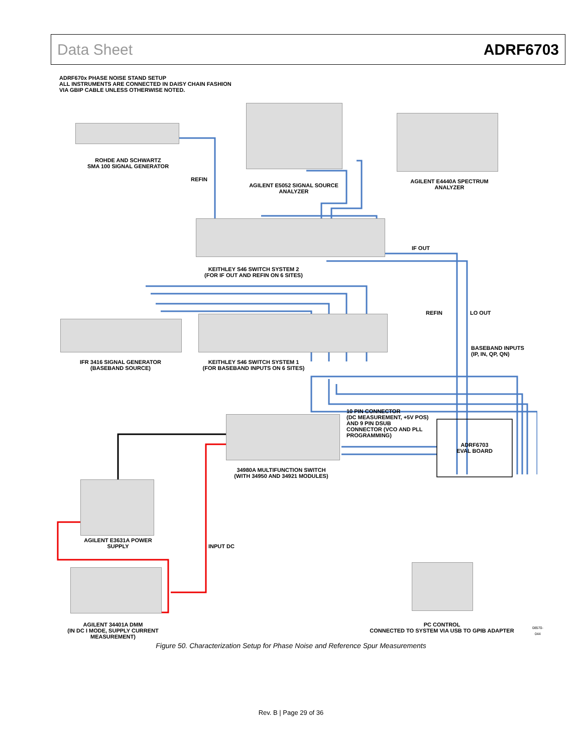Data Sheet ADRF6703
ADRF670x PHASE NOISE STAND SETUP
ALL INSTRUMENTS ARE CONNECTED IN DAISY CHAIN FASHION
VIA GBIP CABLE UNLESS OTHERWISE NOTED.
ROHDE AND SCHWARTZ
SMA 100 SIGNAL GENERATOR
REFIN
AGILENT E5052 SIGNAL SOURCE
ANALYZER
AGILENT E4440A SPECTRUM
ANALYZER
IF OUT
KEITHLEY S46 SWITCH SYSTEM 2
(FOR IF OUT AND REFIN ON 6 SITES)
REFIN LO OUT
BASEBAND INPUTS
(IP, IN, QP, QN)
IFR 3416 SIGNAL GENERATOR
(BASEBAND SOURCE)
KEITHLEY S46 SWITCH SYSTEM 1
(FOR BASEBAND INPUTS ON 6 SITES)
10 PIN CONNECTOR
(DC MEASUREMENT, +5V POS)
AND 9 PIN DSUB
CONNECTOR (VCO AND PLL
PROGRAMMING)
ADRF6703
EVAL BOARD
34980A MULTIFUNCTION SWITCH
(WITH 34950 AND 34921 MODULES)
AGILENT E3631A POWER
SUPPLY
INPUT DC
AGILENT 34401A DMM
(IN DC I MODE, SUPPLY CURRENT
MEASUREMENT)
PC CONTROL
CONNECTED TO SYSTEM VIA USB TO GPIB ADAPTER
08570-044
Figure 50. Characterization Setup for Phase Noise and Reference Spur Measurements
Rev. B | Page 29 of 36